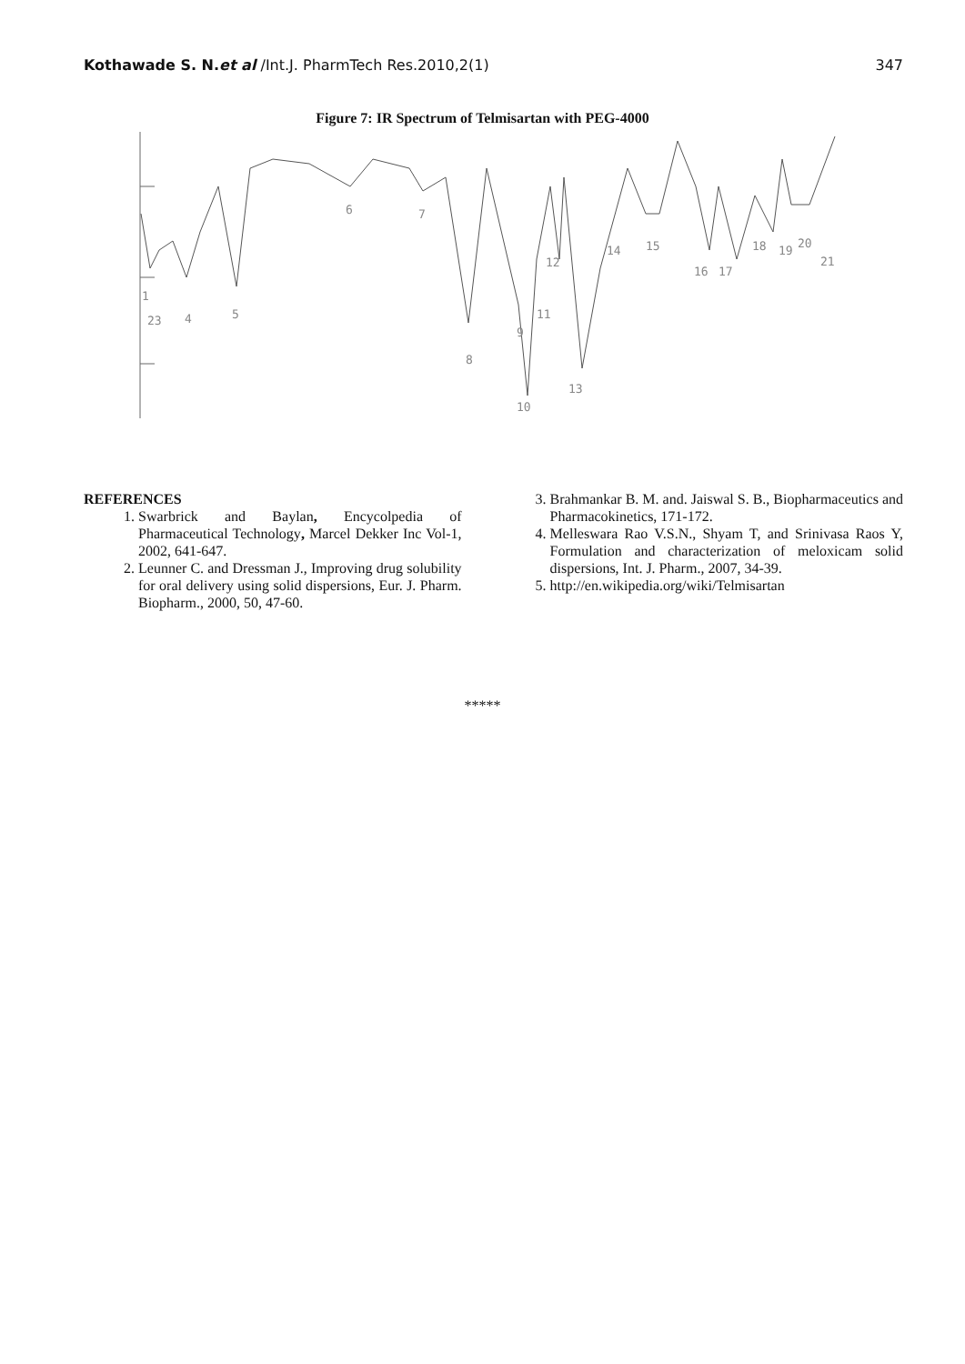Kothawade S. N.et al /Int.J. PharmTech Res.2010,2(1)
347
Figure 7: IR Spectrum of Telmisartan with PEG-4000
1
23
4
5
6
7
8
9
10
11
12
13
14
15
16
17
18
19
20
21
REFERENCES
1. Swarbrick and Baylan, Encycolpedia of Pharmaceutical Technology, Marcel Dekker Inc Vol-1, 2002, 641-647.
2. Leunner C. and Dressman J., Improving drug solubility for oral delivery using solid dispersions, Eur. J. Pharm. Biopharm., 2000, 50, 47-60.
3. Brahmankar B. M. and. Jaiswal S. B., Biopharmaceutics and Pharmacokinetics, 171-172.
4. Melleswara Rao V.S.N., Shyam T, and Srinivasa Raos Y, Formulation and characterization of meloxicam solid dispersions, Int. J. Pharm., 2007, 34-39.
5. http://en.wikipedia.org/wiki/Telmisartan
*****